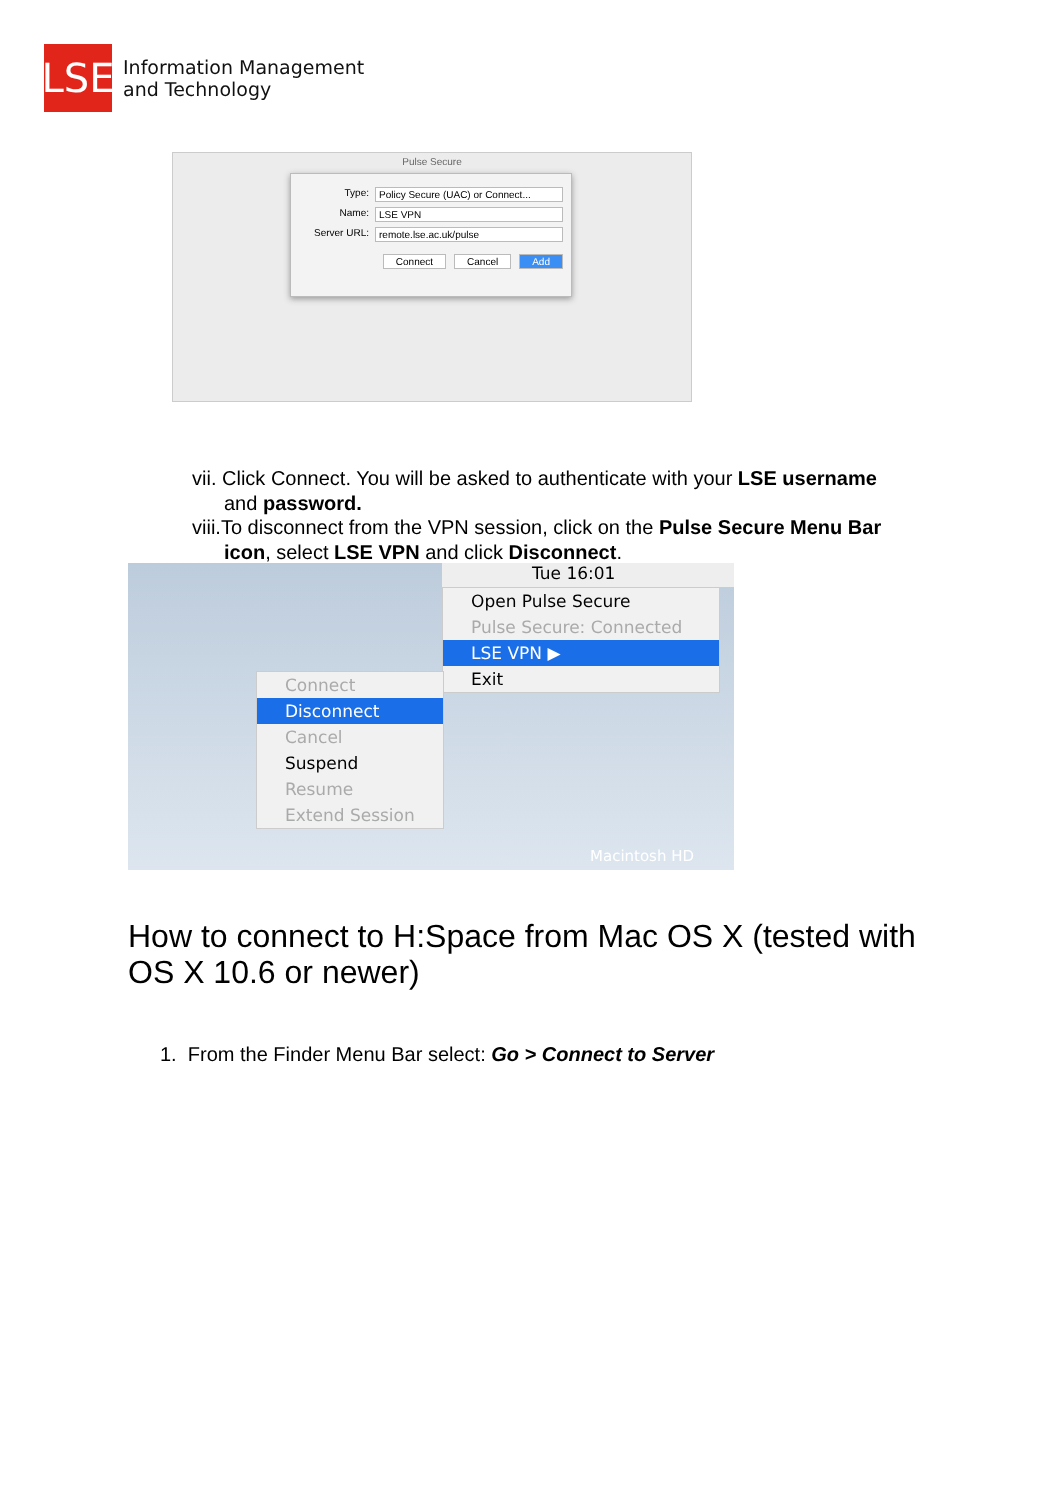LSE
Information Management
and Technology
Pulse Secure
Type: Policy Secure (UAC) or Connect...
Name: LSE VPN
Server URL: remote.lse.ac.uk/pulse
Connect Cancel Add
vii. Click Connect. You will be asked to authenticate with your LSE username and password.
viii.To disconnect from the VPN session, click on the Pulse Secure Menu Bar icon, select LSE VPN and click Disconnect.
Tue 16:01
Open Pulse Secure
Pulse Secure: Connected
LSE VPN ▶
Exit
Connect
Disconnect
Cancel
Suspend
Resume
Extend Session
Macintosh HD
How to connect to H:Space from Mac OS X (tested with OS X 10.6 or newer)
1. From the Finder Menu Bar select: Go > Connect to Server